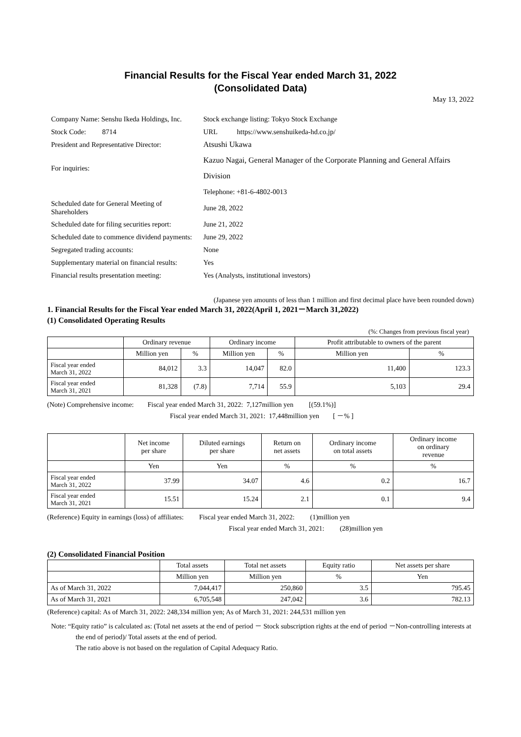Financial Results for the Fiscal Year ended March 31, 2022
(Consolidated Data)
May 13, 2022
| Company Name: Senshu Ikeda Holdings, Inc. | | Stock exchange listing: Tokyo Stock Exchange | |
| Stock Code: 8714 | | URL https://www.senshuikeda-hd.co.jp/ | |
| President and Representative Director: | | Atsushi Ukawa | |
| For inquiries: | | Kazuo Nagai, General Manager of the Corporate Planning and General Affairs Division | |
| | | Telephone: +81-6-4802-0013 | |
| Scheduled date for General Meeting of Shareholders | | | June 28, 2022 |
| Scheduled date for filing securities report: | | | June 21, 2022 |
| Scheduled date to commence dividend payments: | | | June 29, 2022 |
| Segregated trading accounts: | | | None |
| Supplementary material on financial results: | | | Yes |
| Financial results presentation meeting: | | | Yes (Analysts, institutional investors) |
(Japanese yen amounts of less than 1 million and first decimal place have been rounded down)
1. Financial Results for the Fiscal Year ended March 31, 2022(April 1, 2021－March 31,2022)
(1) Consolidated Operating Results
(%: Changes from previous fiscal year)
| | Ordinary revenue | | Ordinary income | | Profit attributable to owners of the parent | |
| --- | --- | --- | --- | --- | --- | --- |
| | Million yen | % | Million yen | % | Million yen | % |
| Fiscal year ended March 31, 2022 | 84,012 | 3.3 | 14,047 | 82.0 | 11,400 | 123.3 |
| Fiscal year ended March 31, 2021 | 81,328 | (7.8) | 7,714 | 55.9 | 5,103 | 29.4 |
(Note) Comprehensive income: Fiscal year ended March 31, 2022: 7,127million yen [(59.1%)]
Fiscal year ended March 31, 2021: 17,448million yen [ －% ]
| | Net income per share | Diluted earnings per share | Return on net assets | Ordinary income on total assets | Ordinary income on ordinary revenue |
| --- | --- | --- | --- | --- | --- |
| | Yen | Yen | % | % | % |
| Fiscal year ended March 31, 2022 | 37.99 | 34.07 | 4.6 | 0.2 | 16.7 |
| Fiscal year ended March 31, 2021 | 15.51 | 15.24 | 2.1 | 0.1 | 9.4 |
(Reference) Equity in earnings (loss) of affiliates: Fiscal year ended March 31, 2022: (1)million yen
Fiscal year ended March 31, 2021: (28)million yen
(2) Consolidated Financial Position
| | Total assets | Total net assets | Equity ratio | Net assets per share |
| --- | --- | --- | --- | --- |
| | Million yen | Million yen | % | Yen |
| As of March 31, 2022 | 7,044,417 | 250,860 | 3.5 | 795.45 |
| As of March 31, 2021 | 6,705,548 | 247,042 | 3.6 | 782.13 |
(Reference) capital: As of March 31, 2022: 248,334 million yen; As of March 31, 2021: 244,531 million yen
Note: “Equity ratio” is calculated as: (Total net assets at the end of period － Stock subscription rights at the end of period －Non-controlling interests at the end of period)/ Total assets at the end of period.
The ratio above is not based on the regulation of Capital Adequacy Ratio.